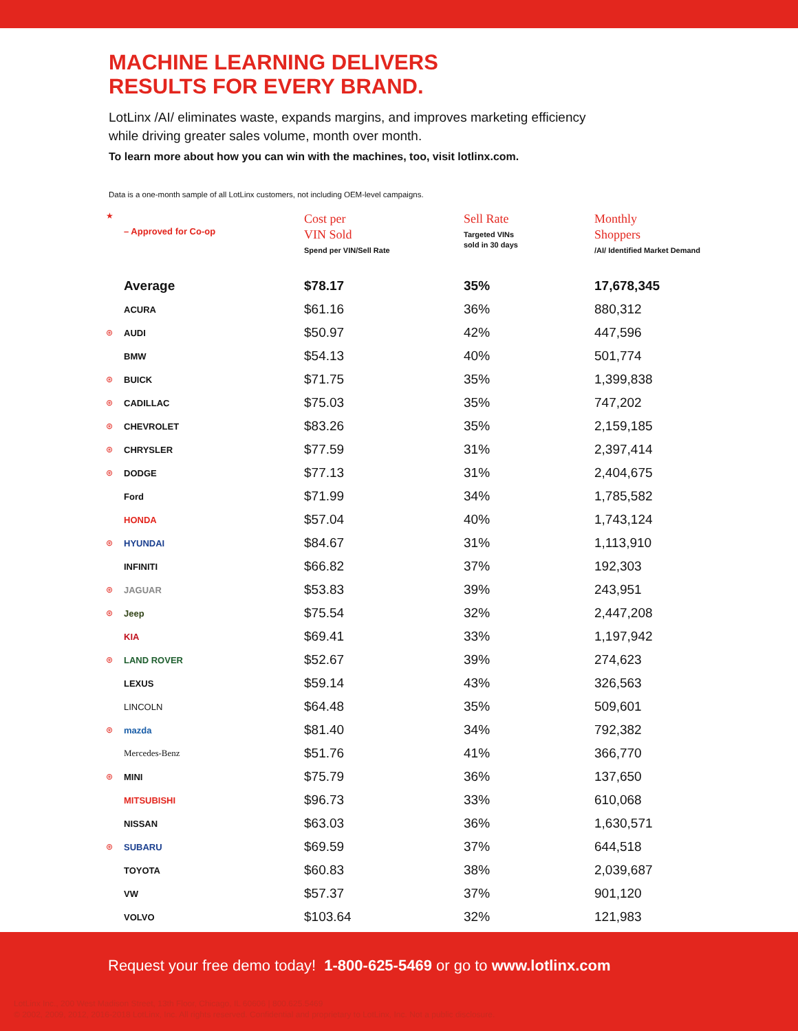MACHINE LEARNING DELIVERS
RESULTS FOR EVERY BRAND.
LotLinx /AI/ eliminates waste, expands margins, and improves marketing efficiency while driving greater sales volume, month over month.
To learn more about how you can win with the machines, too, visit lotlinx.com.
Data is a one-month sample of all LotLinx customers, not including OEM-level campaigns.
| ★ | – Approved for Co-op | Cost per VIN Sold Spend per VIN/Sell Rate | Sell Rate Targeted VINs sold in 30 days | Monthly Shoppers /AI/ Identified Market Demand |
| --- | --- | --- | --- | --- |
| | Average | $78.17 | 35% | 17,678,345 |
| | ACURA | $61.16 | 36% | 880,312 |
| ⊛ | AUDI | $50.97 | 42% | 447,596 |
| | BMW | $54.13 | 40% | 501,774 |
| ⊛ | BUICK | $71.75 | 35% | 1,399,838 |
| ⊛ | CADILLAC | $75.03 | 35% | 747,202 |
| ⊛ | CHEVROLET | $83.26 | 35% | 2,159,185 |
| ⊛ | CHRYSLER | $77.59 | 31% | 2,397,414 |
| ⊛ | DODGE | $77.13 | 31% | 2,404,675 |
| | Ford | $71.99 | 34% | 1,785,582 |
| | HONDA | $57.04 | 40% | 1,743,124 |
| ⊛ | HYUNDAI | $84.67 | 31% | 1,113,910 |
| | INFINITI | $66.82 | 37% | 192,303 |
| ⊛ | JAGUAR | $53.83 | 39% | 243,951 |
| ⊛ | Jeep | $75.54 | 32% | 2,447,208 |
| | KIA | $69.41 | 33% | 1,197,942 |
| ⊛ | LAND ROVER | $52.67 | 39% | 274,623 |
| | LEXUS | $59.14 | 43% | 326,563 |
| | LINCOLN | $64.48 | 35% | 509,601 |
| ⊛ | mazda | $81.40 | 34% | 792,382 |
| | Mercedes-Benz | $51.76 | 41% | 366,770 |
| ⊛ | MINI | $75.79 | 36% | 137,650 |
| | MITSUBISHI | $96.73 | 33% | 610,068 |
| | NISSAN | $63.03 | 36% | 1,630,571 |
| ⊛ | SUBARU | $69.59 | 37% | 644,518 |
| | TOYOTA | $60.83 | 38% | 2,039,687 |
| | VW | $57.37 | 37% | 901,120 |
| | VOLVO | $103.64 | 32% | 121,983 |
Request your free demo today! 1-800-625-5469 or go to www.lotlinx.com
LotLinx Inc., 200 West Madison Street, 13th Floor, Chicago, IL 60606 | 800.625.5469
© 2002, 2009, 2012, 2016-2018 LotLinx, Inc. All rights reserved. Confidential and proprietary to LotLinx, Inc. Not a public disclosure.